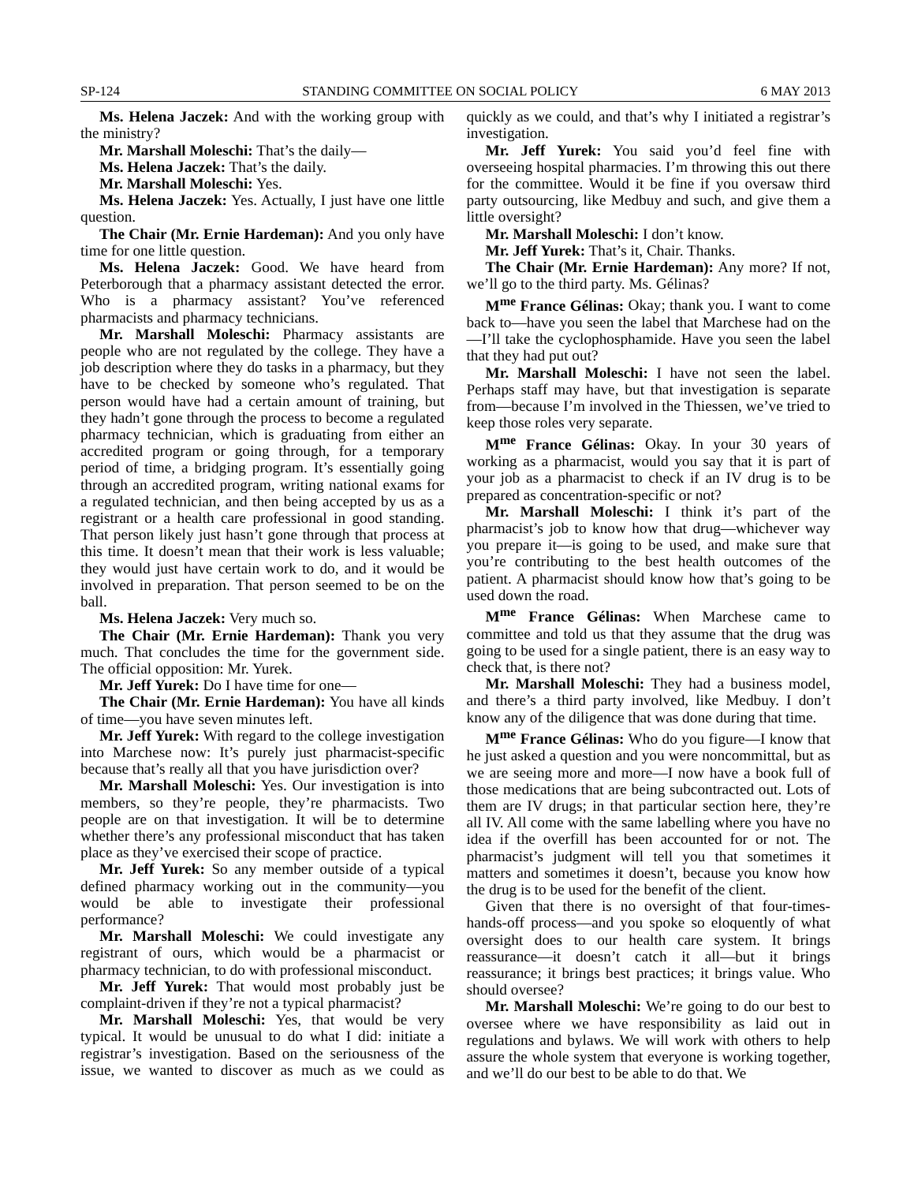SP-124 STANDING COMMITTEE ON SOCIAL POLICY 6 MAY 2013
Ms. Helena Jaczek: And with the working group with the ministry?
Mr. Marshall Moleschi: That’s the daily—
Ms. Helena Jaczek: That’s the daily.
Mr. Marshall Moleschi: Yes.
Ms. Helena Jaczek: Yes. Actually, I just have one little question.
The Chair (Mr. Ernie Hardeman): And you only have time for one little question.
Ms. Helena Jaczek: Good. We have heard from Peterborough that a pharmacy assistant detected the error. Who is a pharmacy assistant? You’ve referenced pharmacists and pharmacy technicians.
Mr. Marshall Moleschi: Pharmacy assistants are people who are not regulated by the college. They have a job description where they do tasks in a pharmacy, but they have to be checked by someone who’s regulated. That person would have had a certain amount of training, but they hadn’t gone through the process to become a regulated pharmacy technician, which is graduating from either an accredited program or going through, for a temporary period of time, a bridging program. It’s essentially going through an accredited program, writing national exams for a regulated technician, and then being accepted by us as a registrant or a health care professional in good standing. That person likely just hasn’t gone through that process at this time. It doesn’t mean that their work is less valuable; they would just have certain work to do, and it would be involved in preparation. That person seemed to be on the ball.
Ms. Helena Jaczek: Very much so.
The Chair (Mr. Ernie Hardeman): Thank you very much. That concludes the time for the government side. The official opposition: Mr. Yurek.
Mr. Jeff Yurek: Do I have time for one—
The Chair (Mr. Ernie Hardeman): You have all kinds of time—you have seven minutes left.
Mr. Jeff Yurek: With regard to the college investigation into Marchese now: It’s purely just pharmacist-specific because that’s really all that you have jurisdiction over?
Mr. Marshall Moleschi: Yes. Our investigation is into members, so they’re people, they’re pharmacists. Two people are on that investigation. It will be to determine whether there’s any professional misconduct that has taken place as they’ve exercised their scope of practice.
Mr. Jeff Yurek: So any member outside of a typical defined pharmacy working out in the community—you would be able to investigate their professional performance?
Mr. Marshall Moleschi: We could investigate any registrant of ours, which would be a pharmacist or pharmacy technician, to do with professional misconduct.
Mr. Jeff Yurek: That would most probably just be complaint-driven if they’re not a typical pharmacist?
Mr. Marshall Moleschi: Yes, that would be very typical. It would be unusual to do what I did: initiate a registrar’s investigation. Based on the seriousness of the issue, we wanted to discover as much as we could as quickly as we could, and that’s why I initiated a registrar’s investigation.
Mr. Jeff Yurek: You said you’d feel fine with overseeing hospital pharmacies. I’m throwing this out there for the committee. Would it be fine if you oversaw third party outsourcing, like Medbuy and such, and give them a little oversight?
Mr. Marshall Moleschi: I don’t know.
Mr. Jeff Yurek: That’s it, Chair. Thanks.
The Chair (Mr. Ernie Hardeman): Any more? If not, we’ll go to the third party. Ms. Gélinas?
M<sup>me</sup> France Gélinas: Okay; thank you. I want to come back to—have you seen the label that Marchese had on the—I’ll take the cyclophosphamide. Have you seen the label that they had put out?
Mr. Marshall Moleschi: I have not seen the label. Perhaps staff may have, but that investigation is separate from—because I’m involved in the Thiessen, we’ve tried to keep those roles very separate.
M<sup>me</sup> France Gélinas: Okay. In your 30 years of working as a pharmacist, would you say that it is part of your job as a pharmacist to check if an IV drug is to be prepared as concentration-specific or not?
Mr. Marshall Moleschi: I think it’s part of the pharmacist’s job to know how that drug—whichever way you prepare it—is going to be used, and make sure that you’re contributing to the best health outcomes of the patient. A pharmacist should know how that’s going to be used down the road.
M<sup>me</sup> France Gélinas: When Marchese came to committee and told us that they assume that the drug was going to be used for a single patient, there is an easy way to check that, is there not?
Mr. Marshall Moleschi: They had a business model, and there’s a third party involved, like Medbuy. I don’t know any of the diligence that was done during that time.
M<sup>me</sup> France Gélinas: Who do you figure—I know that he just asked a question and you were noncommittal, but as we are seeing more and more—I now have a book full of those medications that are being subcontracted out. Lots of them are IV drugs; in that particular section here, they’re all IV. All come with the same labelling where you have no idea if the overfill has been accounted for or not. The pharmacist’s judgment will tell you that sometimes it matters and sometimes it doesn’t, because you know how the drug is to be used for the benefit of the client.
Given that there is no oversight of that four-times-hands-off process—and you spoke so eloquently of what oversight does to our health care system. It brings reassurance—it doesn’t catch it all—but it brings reassurance; it brings best practices; it brings value. Who should oversee?
Mr. Marshall Moleschi: We’re going to do our best to oversee where we have responsibility as laid out in regulations and bylaws. We will work with others to help assure the whole system that everyone is working together, and we’ll do our best to be able to do that. We